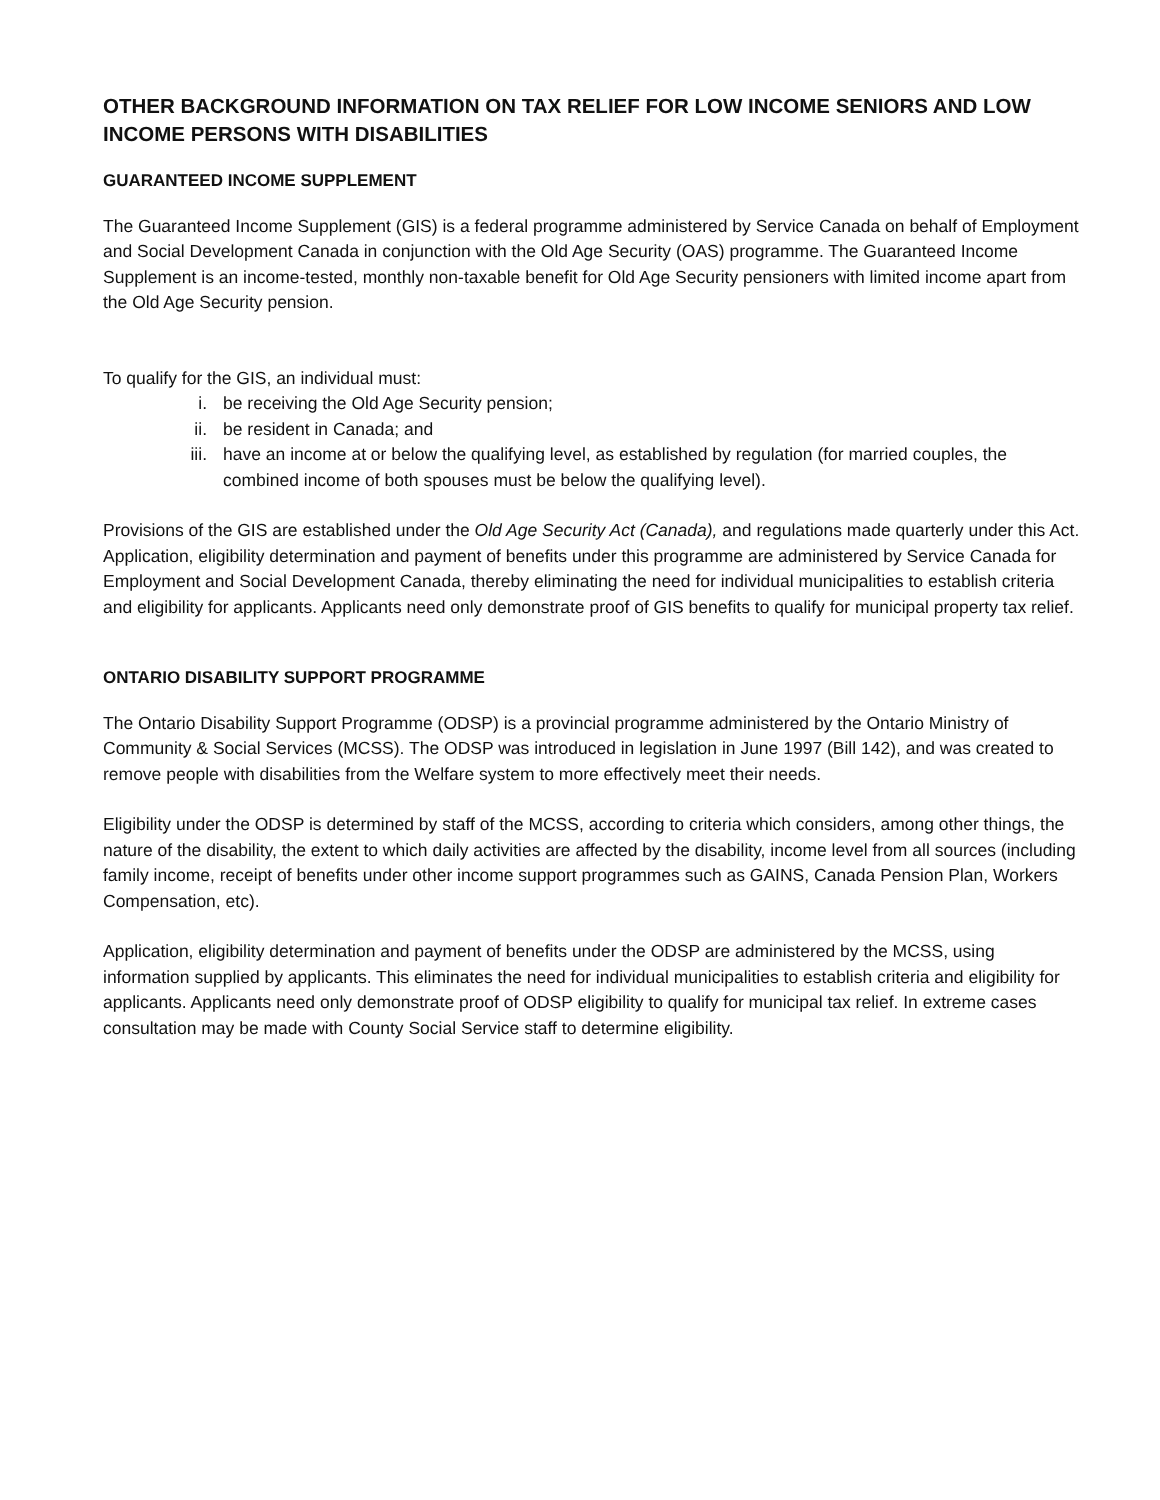OTHER BACKGROUND INFORMATION ON TAX RELIEF FOR LOW INCOME SENIORS AND LOW INCOME PERSONS WITH DISABILITIES
GUARANTEED INCOME SUPPLEMENT
The Guaranteed Income Supplement (GIS) is a federal programme administered by Service Canada on behalf of Employment and Social Development Canada in conjunction with the Old Age Security (OAS) programme. The Guaranteed Income Supplement is an income-tested, monthly non-taxable benefit for Old Age Security pensioners with limited income apart from the Old Age Security pension.
To qualify for the GIS, an individual must:
i. be receiving the Old Age Security pension;
ii. be resident in Canada; and
iii. have an income at or below the qualifying level, as established by regulation (for married couples, the combined income of both spouses must be below the qualifying level).
Provisions of the GIS are established under the Old Age Security Act (Canada), and regulations made quarterly under this Act. Application, eligibility determination and payment of benefits under this programme are administered by Service Canada for Employment and Social Development Canada, thereby eliminating the need for individual municipalities to establish criteria and eligibility for applicants. Applicants need only demonstrate proof of GIS benefits to qualify for municipal property tax relief.
ONTARIO DISABILITY SUPPORT PROGRAMME
The Ontario Disability Support Programme (ODSP) is a provincial programme administered by the Ontario Ministry of Community & Social Services (MCSS). The ODSP was introduced in legislation in June 1997 (Bill 142), and was created to remove people with disabilities from the Welfare system to more effectively meet their needs.
Eligibility under the ODSP is determined by staff of the MCSS, according to criteria which considers, among other things, the nature of the disability, the extent to which daily activities are affected by the disability, income level from all sources (including family income, receipt of benefits under other income support programmes such as GAINS, Canada Pension Plan, Workers Compensation, etc).
Application, eligibility determination and payment of benefits under the ODSP are administered by the MCSS, using information supplied by applicants. This eliminates the need for individual municipalities to establish criteria and eligibility for applicants. Applicants need only demonstrate proof of ODSP eligibility to qualify for municipal tax relief. In extreme cases consultation may be made with County Social Service staff to determine eligibility.